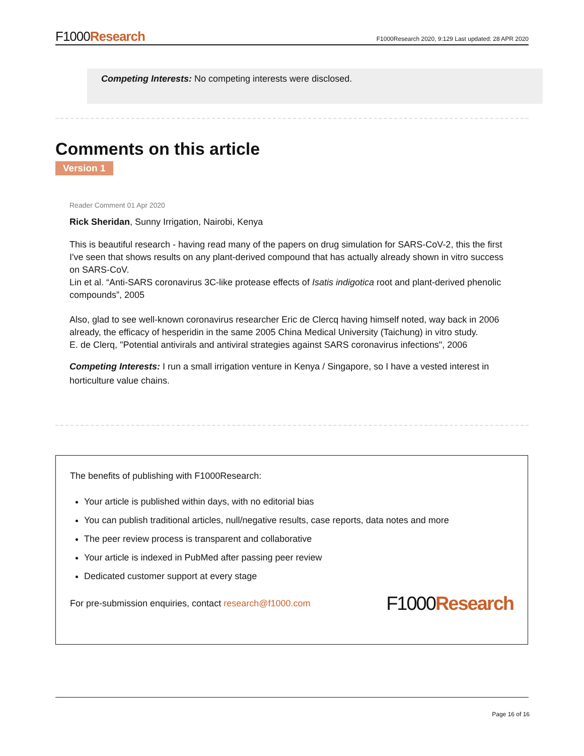F1000Research F1000Research 2020, 9:129 Last updated: 28 APR 2020
Competing Interests: No competing interests were disclosed.
Comments on this article
Version 1
Reader Comment 01 Apr 2020
Rick Sheridan, Sunny Irrigation, Nairobi, Kenya
This is beautiful research - having read many of the papers on drug simulation for SARS-CoV-2, this the first I've seen that shows results on any plant-derived compound that has actually already shown in vitro success on SARS-CoV.
Lin et al. “Anti-SARS coronavirus 3C-like protease effects of Isatis indigotica root and plant-derived phenolic compounds”, 2005
Also, glad to see well-known coronavirus researcher Eric de Clercq having himself noted, way back in 2006 already, the efficacy of hesperidin in the same 2005 China Medical University (Taichung) in vitro study.
E. de Clerq, "Potential antivirals and antiviral strategies against SARS coronavirus infections", 2006
Competing Interests: I run a small irrigation venture in Kenya / Singapore, so I have a vested interest in horticulture value chains.
The benefits of publishing with F1000Research:
Your article is published within days, with no editorial bias
You can publish traditional articles, null/negative results, case reports, data notes and more
The peer review process is transparent and collaborative
Your article is indexed in PubMed after passing peer review
Dedicated customer support at every stage
For pre-submission enquiries, contact research@f1000.com F1000Research
Page 16 of 16